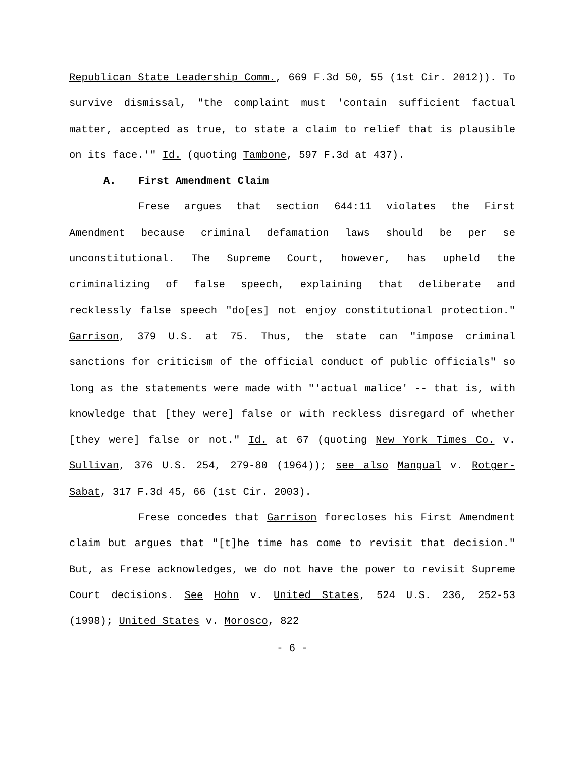Republican State Leadership Comm., 669 F.3d 50, 55 (1st Cir. 2012)). To survive dismissal, "the complaint must 'contain sufficient factual matter, accepted as true, to state a claim to relief that is plausible on its face.'" Id. (quoting Tambone, 597 F.3d at 437).
A. First Amendment Claim
Frese argues that section 644:11 violates the First Amendment because criminal defamation laws should be per se unconstitutional. The Supreme Court, however, has upheld the criminalizing of false speech, explaining that deliberate and recklessly false speech "do[es] not enjoy constitutional protection." Garrison, 379 U.S. at 75. Thus, the state can "impose criminal sanctions for criticism of the official conduct of public officials" so long as the statements were made with "'actual malice' -- that is, with knowledge that [they were] false or with reckless disregard of whether [they were] false or not." Id. at 67 (quoting New York Times Co. v. Sullivan, 376 U.S. 254, 279-80 (1964)); see also Mangual v. Rotger-Sabat, 317 F.3d 45, 66 (1st Cir. 2003).
Frese concedes that Garrison forecloses his First Amendment claim but argues that "[t]he time has come to revisit that decision." But, as Frese acknowledges, we do not have the power to revisit Supreme Court decisions. See Hohn v. United States, 524 U.S. 236, 252-53 (1998); United States v. Morosco, 822
- 6 -